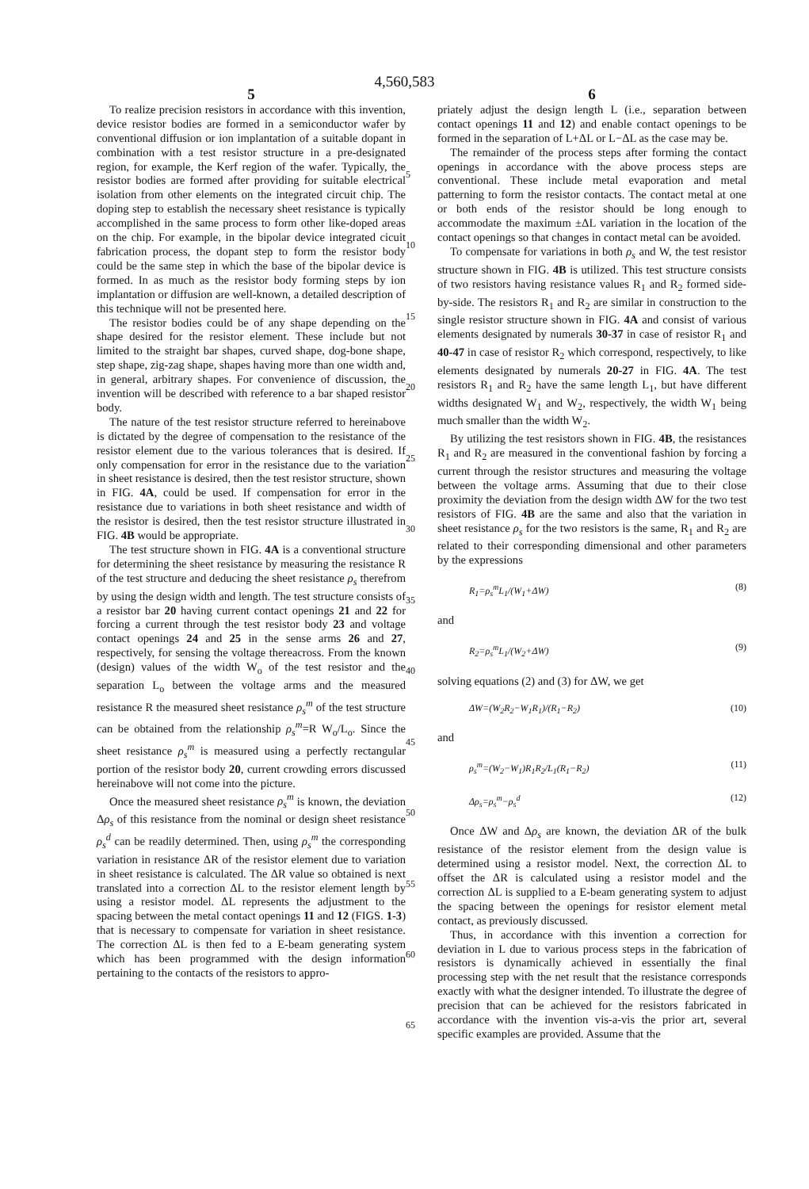4,560,583
5
To realize precision resistors in accordance with this invention, device resistor bodies are formed in a semiconductor wafer by conventional diffusion or ion implantation of a suitable dopant in combination with a test resistor structure in a pre-designated region, for example, the Kerf region of the wafer. Typically, the resistor bodies are formed after providing for suitable electrical isolation from other elements on the integrated circuit chip. The doping step to establish the necessary sheet resistance is typically accomplished in the same process to form other like-doped areas on the chip. For example, in the bipolar device integrated cicuit fabrication process, the dopant step to form the resistor body could be the same step in which the base of the bipolar device is formed. In as much as the resistor body forming steps by ion implantation or diffusion are well-known, a detailed description of this technique will not be presented here.
The resistor bodies could be of any shape depending on the shape desired for the resistor element. These include but not limited to the straight bar shapes, curved shape, dog-bone shape, step shape, zig-zag shape, shapes having more than one width and, in general, arbitrary shapes. For convenience of discussion, the invention will be described with reference to a bar shaped resistor body.
The nature of the test resistor structure referred to hereinabove is dictated by the degree of compensation to the resistance of the resistor element due to the various tolerances that is desired. If only compensation for error in the resistance due to the variation in sheet resistance is desired, then the test resistor structure, shown in FIG. 4A, could be used. If compensation for error in the resistance due to variations in both sheet resistance and width of the resistor is desired, then the test resistor structure illustrated in FIG. 4B would be appropriate.
The test structure shown in FIG. 4A is a conventional structure for determining the sheet resistance by measuring the resistance R of the test structure and deducing the sheet resistance ρ<sub>s</sub> therefrom by using the design width and length. The test structure consists of a resistor bar 20 having current contact openings 21 and 22 for forcing a current through the test resistor body 23 and voltage contact openings 24 and 25 in the sense arms 26 and 27, respectively, for sensing the voltage thereacross. From the known (design) values of the width W<sub>o</sub> of the test resistor and the separation L<sub>o</sub> between the voltage arms and the measured resistance R the measured sheet resistance ρ<sub>s</sub><sup>m</sup> of the test structure can be obtained from the relationship ρ<sub>s</sub><sup>m</sup>=R W<sub>o</sub>/L<sub>o</sub>. Since the sheet resistance ρ<sub>s</sub><sup>m</sup> is measured using a perfectly rectangular portion of the resistor body 20, current crowding errors discussed hereinabove will not come into the picture.
Once the measured sheet resistance ρ<sub>s</sub><sup>m</sup> is known, the deviation Δρ<sub>s</sub> of this resistance from the nominal or design sheet resistance ρ<sub>s</sub><sup>d</sup> can be readily determined. Then, using ρ<sub>s</sub><sup>m</sup> the corresponding variation in resistance ΔR of the resistor element due to variation in sheet resistance is calculated. The ΔR value so obtained is next translated into a correction ΔL to the resistor element length by using a resistor model. ΔL represents the adjustment to the spacing between the metal contact openings 11 and 12 (FIGS. 1-3) that is necessary to compensate for variation in sheet resistance. The correction ΔL is then fed to a E-beam generating system which has been programmed with the design information pertaining to the contacts of the resistors to appro-
5
10
15
20
25
30
35
40
45
50
55
60
65
6
priately adjust the design length L (i.e., separation between contact openings 11 and 12) and enable contact openings to be formed in the separation of L+ΔL or L−ΔL as the case may be.
The remainder of the process steps after forming the contact openings in accordance with the above process steps are conventional. These include metal evaporation and metal patterning to form the resistor contacts. The contact metal at one or both ends of the resistor should be long enough to accommodate the maximum ±ΔL variation in the location of the contact openings so that changes in contact metal can be avoided.
To compensate for variations in both ρ<sub>s</sub> and W, the test resistor structure shown in FIG. 4B is utilized. This test structure consists of two resistors having resistance values R<sub>1</sub> and R<sub>2</sub> formed side-by-side. The resistors R<sub>1</sub> and R<sub>2</sub> are similar in construction to the single resistor structure shown in FIG. 4A and consist of various elements designated by numerals 30-37 in case of resistor R<sub>1</sub> and 40-47 in case of resistor R<sub>2</sub> which correspond, respectively, to like elements designated by numerals 20-27 in FIG. 4A. The test resistors R<sub>1</sub> and R<sub>2</sub> have the same length L<sub>1</sub>, but have different widths designated W<sub>1</sub> and W<sub>2</sub>, respectively, the width W<sub>1</sub> being much smaller than the width W<sub>2</sub>.
By utilizing the test resistors shown in FIG. 4B, the resistances R<sub>1</sub> and R<sub>2</sub> are measured in the conventional fashion by forcing a current through the resistor structures and measuring the voltage between the voltage arms. Assuming that due to their close proximity the deviation from the design width ΔW for the two test resistors of FIG. 4B are the same and also that the variation in sheet resistance ρ<sub>s</sub> for the two resistors is the same, R<sub>1</sub> and R<sub>2</sub> are related to their corresponding dimensional and other parameters by the expressions
R<sub>1</sub>=ρ<sub>s</sub><sup>m</sup>L<sub>1</sub>/(W<sub>1</sub>+ΔW) (8)
and
R<sub>2</sub>=ρ<sub>s</sub><sup>m</sup>L<sub>1</sub>/(W<sub>2</sub>+ΔW) (9)
solving equations (2) and (3) for ΔW, we get
ΔW=(W<sub>2</sub>R<sub>2</sub>−W<sub>1</sub>R<sub>1</sub>)/(R<sub>1</sub>−R<sub>2</sub>) (10)
and
ρ<sub>s</sub><sup>m</sup>=(W<sub>2</sub>−W<sub>1</sub>)R<sub>1</sub>R<sub>2</sub>/L<sub>1</sub>(R<sub>1</sub>−R<sub>2</sub>) (11)
Δρ<sub>s</sub>=ρ<sub>s</sub><sup>m</sup>−ρ<sub>s</sub><sup>d</sup> (12)
Once ΔW and Δρ<sub>s</sub> are known, the deviation ΔR of the bulk resistance of the resistor element from the design value is determined using a resistor model. Next, the correction ΔL to offset the ΔR is calculated using a resistor model and the correction ΔL is supplied to a E-beam generating system to adjust the spacing between the openings for resistor element metal contact, as previously discussed.
Thus, in accordance with this invention a correction for deviation in L due to various process steps in the fabrication of resistors is dynamically achieved in essentially the final processing step with the net result that the resistance corresponds exactly with what the designer intended. To illustrate the degree of precision that can be achieved for the resistors fabricated in accordance with the invention vis-a-vis the prior art, several specific examples are provided. Assume that the